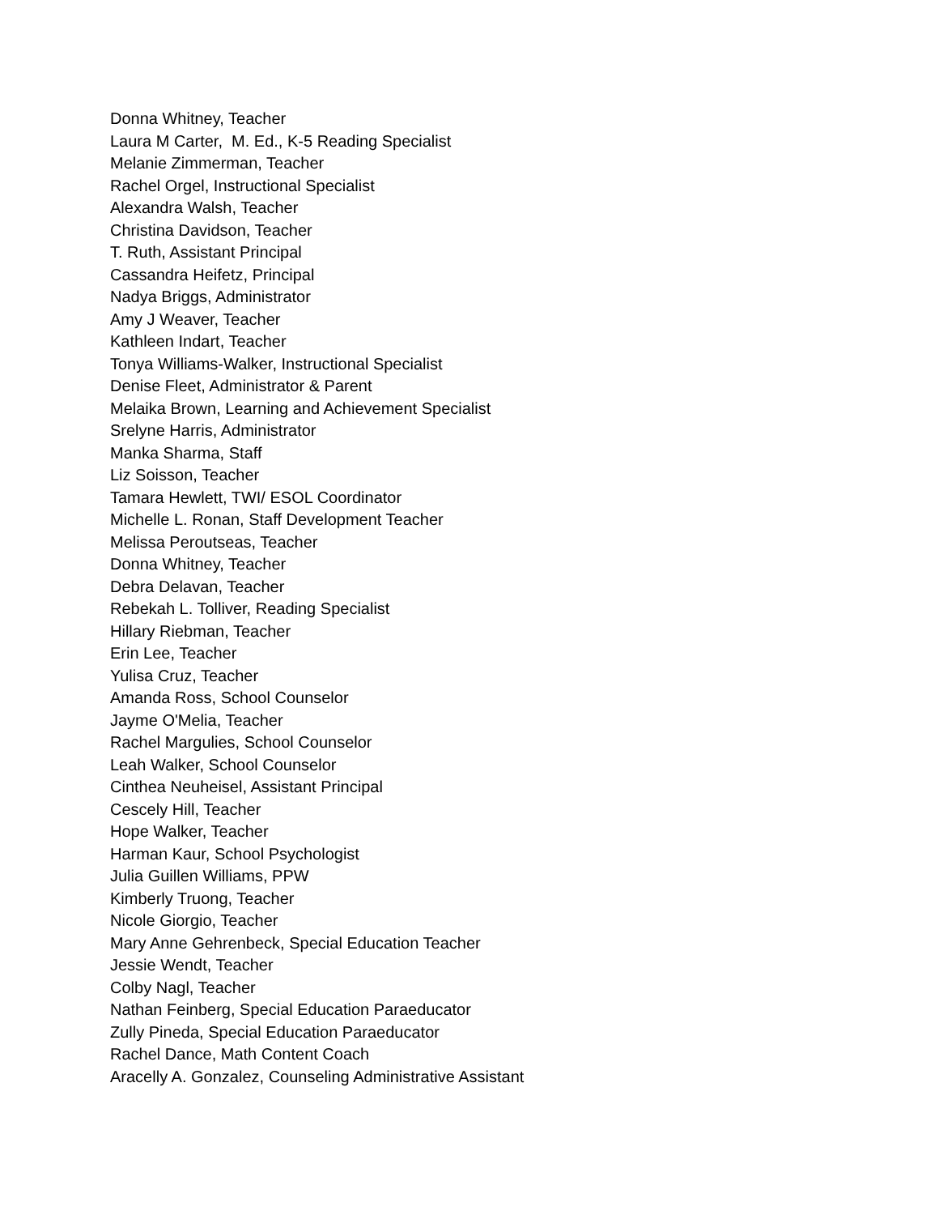Donna Whitney, Teacher
Laura M Carter, M. Ed., K-5 Reading Specialist
Melanie Zimmerman, Teacher
Rachel Orgel, Instructional Specialist
Alexandra Walsh, Teacher
Christina Davidson, Teacher
T. Ruth, Assistant Principal
Cassandra Heifetz, Principal
Nadya Briggs, Administrator
Amy J Weaver, Teacher
Kathleen Indart, Teacher
Tonya Williams-Walker, Instructional Specialist
Denise Fleet, Administrator & Parent
Melaika Brown, Learning and Achievement Specialist
Srelyne Harris, Administrator
Manka Sharma, Staff
Liz Soisson, Teacher
Tamara Hewlett, TWI/ ESOL Coordinator
Michelle L. Ronan, Staff Development Teacher
Melissa Peroutseas, Teacher
Donna Whitney, Teacher
Debra Delavan, Teacher
Rebekah L. Tolliver, Reading Specialist
Hillary Riebman, Teacher
Erin Lee, Teacher
Yulisa Cruz, Teacher
Amanda Ross, School Counselor
Jayme O'Melia, Teacher
Rachel Margulies, School Counselor
Leah Walker, School Counselor
Cinthea Neuheisel, Assistant Principal
Cescely Hill, Teacher
Hope Walker, Teacher
Harman Kaur, School Psychologist
Julia Guillen Williams, PPW
Kimberly Truong, Teacher
Nicole Giorgio, Teacher
Mary Anne Gehrenbeck, Special Education Teacher
Jessie Wendt, Teacher
Colby Nagl, Teacher
Nathan Feinberg, Special Education Paraeducator
Zully Pineda, Special Education Paraeducator
Rachel Dance, Math Content Coach
Aracelly A. Gonzalez, Counseling Administrative Assistant